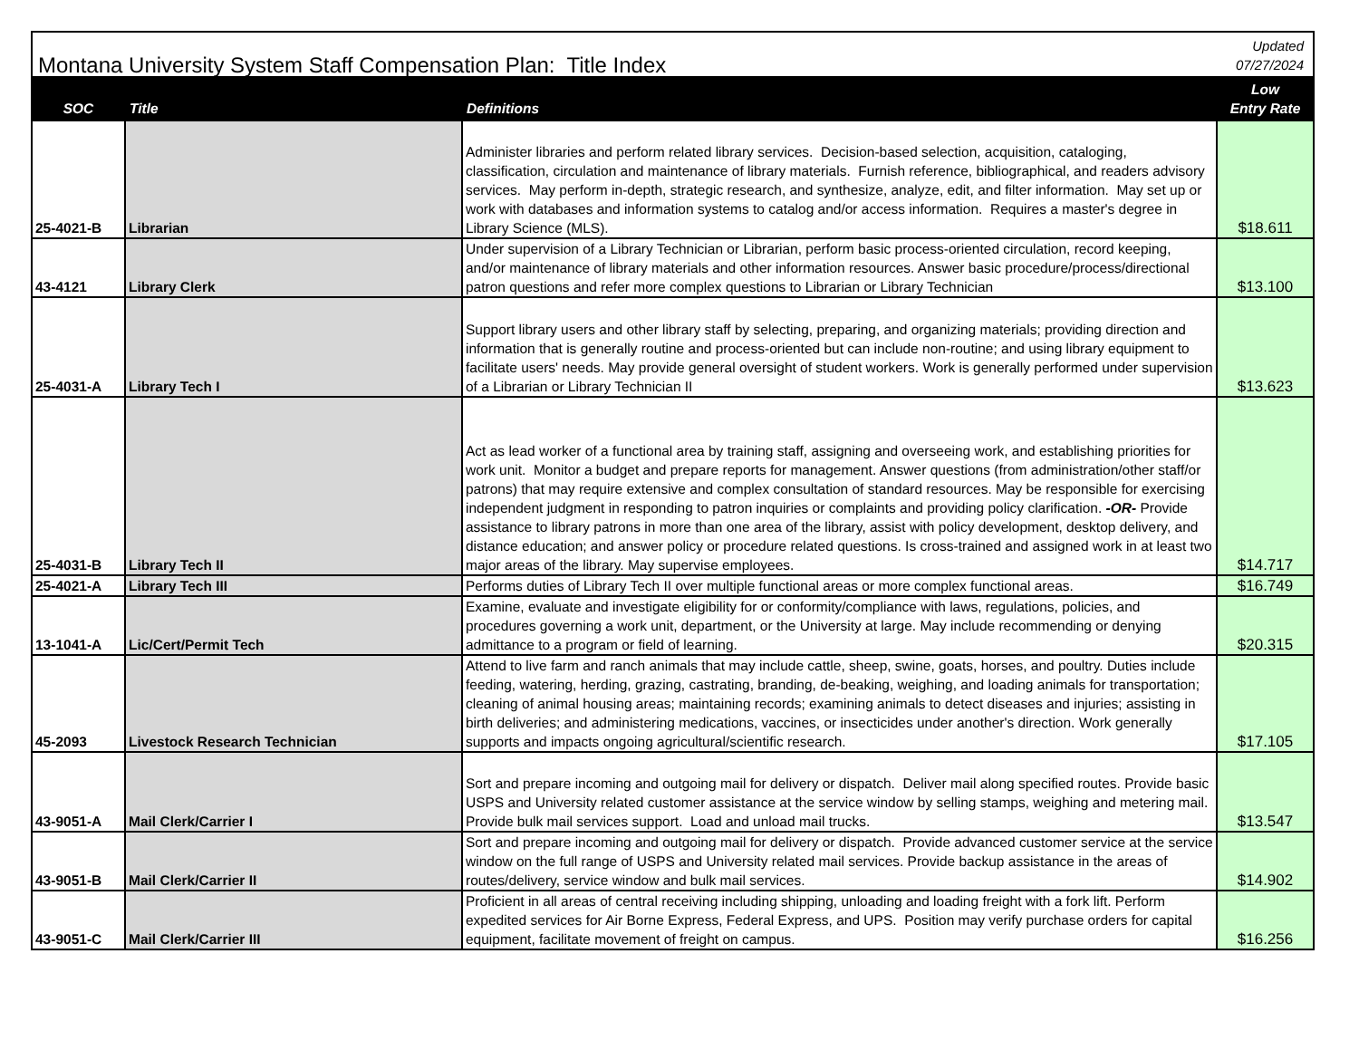| Montana University System Staff Compensation Plan: Title Index | | | Updated 07/27/2024 |
| SOC | Title | Definitions | Low Entry Rate |
| 25-4021-B | Librarian | Administer libraries and perform related library services. Decision-based selection, acquisition, cataloging, classification, circulation and maintenance of library materials. Furnish reference, bibliographical, and readers advisory services. May perform in-depth, strategic research, and synthesize, analyze, edit, and filter information. May set up or work with databases and information systems to catalog and/or access information. Requires a master's degree in Library Science (MLS). | $18.611 |
| 43-4121 | Library Clerk | Under supervision of a Library Technician or Librarian, perform basic process-oriented circulation, record keeping, and/or maintenance of library materials and other information resources. Answer basic procedure/process/directional patron questions and refer more complex questions to Librarian or Library Technician | $13.100 |
| 25-4031-A | Library Tech I | Support library users and other library staff by selecting, preparing, and organizing materials; providing direction and information that is generally routine and process-oriented but can include non-routine; and using library equipment to facilitate users' needs. May provide general oversight of student workers. Work is generally performed under supervision of a Librarian or Library Technician II | $13.623 |
| 25-4031-B | Library Tech II | Act as lead worker of a functional area by training staff, assigning and overseeing work, and establishing priorities for work unit. Monitor a budget and prepare reports for management. Answer questions (from administration/other staff/or patrons) that may require extensive and complex consultation of standard resources. May be responsible for exercising independent judgment in responding to patron inquiries or complaints and providing policy clarification. -OR- Provide assistance to library patrons in more than one area of the library, assist with policy development, desktop delivery, and distance education; and answer policy or procedure related questions. Is cross-trained and assigned work in at least two major areas of the library. May supervise employees. | $14.717 |
| 25-4021-A | Library Tech III | Performs duties of Library Tech II over multiple functional areas or more complex functional areas. | $16.749 |
| 13-1041-A | Lic/Cert/Permit Tech | Examine, evaluate and investigate eligibility for or conformity/compliance with laws, regulations, policies, and procedures governing a work unit, department, or the University at large. May include recommending or denying admittance to a program or field of learning. | $20.315 |
| 45-2093 | Livestock Research Technician | Attend to live farm and ranch animals that may include cattle, sheep, swine, goats, horses, and poultry. Duties include feeding, watering, herding, grazing, castrating, branding, de-beaking, weighing, and loading animals for transportation; cleaning of animal housing areas; maintaining records; examining animals to detect diseases and injuries; assisting in birth deliveries; and administering medications, vaccines, or insecticides under another's direction. Work generally supports and impacts ongoing agricultural/scientific research. | $17.105 |
| 43-9051-A | Mail Clerk/Carrier I | Sort and prepare incoming and outgoing mail for delivery or dispatch. Deliver mail along specified routes. Provide basic USPS and University related customer assistance at the service window by selling stamps, weighing and metering mail. Provide bulk mail services support. Load and unload mail trucks. | $13.547 |
| 43-9051-B | Mail Clerk/Carrier II | Sort and prepare incoming and outgoing mail for delivery or dispatch. Provide advanced customer service at the service window on the full range of USPS and University related mail services. Provide backup assistance in the areas of routes/delivery, service window and bulk mail services. | $14.902 |
| 43-9051-C | Mail Clerk/Carrier III | Proficient in all areas of central receiving including shipping, unloading and loading freight with a fork lift. Perform expedited services for Air Borne Express, Federal Express, and UPS. Position may verify purchase orders for capital equipment, facilitate movement of freight on campus. | $16.256 |